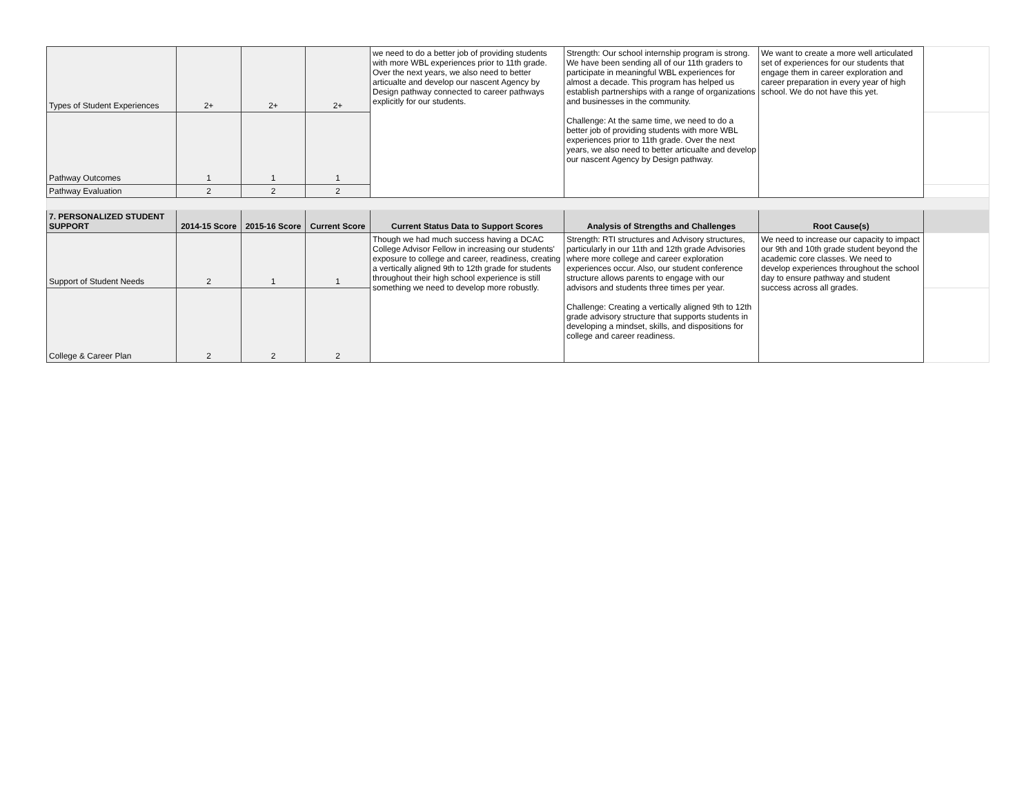| Types of Student Experiences | 2+ | 2+ | 2+ | we need to do a better job of providing students with more WBL experiences prior to 11th grade. Over the next years, we also need to better articualte and develop our nascent Agency by Design pathway connected to career pathways explicitly for our students. | Strength: Our school internship program is strong. We have been sending all of our 11th graders to participate in meaningful WBL experiences for almost a decade. This program has helped us establish partnerships with a range of organizations and businesses in the community. Challenge: At the same time, we need to do a better job of providing students with more WBL experiences prior to 11th grade. Over the next years, we also need to better articualte and develop our nascent Agency by Design pathway. | We want to create a more well articulated set of experiences for our students that engage them in career exploration and career preparation in every year of high school. We do not have this yet. | |
| Pathway Outcomes | 1 | 1 | 1 | | | | |
| Pathway Evaluation | 2 | 2 | 2 | | | | |
| 7. PERSONALIZED STUDENT SUPPORT | 2014-15 Score | 2015-16 Score | Current Score | Current Status Data to Support Scores | Analysis of Strengths and Challenges | Root Cause(s) | |
| Support of Student Needs | 2 | 1 | 1 | Though we had much success having a DCAC College Advisor Fellow in increasing our students' exposure to college and career, readiness, creating a vertically aligned 9th to 12th grade for students throughout their high school experience is still something we need to develop more robustly. | Strength: RTI structures and Advisory structures, particularly in our 11th and 12th grade Advisories where more college and career exploration experiences occur. Also, our student conference structure allows parents to engage with our advisors and students three times per year. Challenge: Creating a vertically aligned 9th to 12th grade advisory structure that supports students in developing a mindset, skills, and dispositions for college and career readiness. | We need to increase our capacity to impact our 9th and 10th grade student beyond the academic core classes. We need to develop experiences throughout the school day to ensure pathway and student success across all grades. | |
| College & Career Plan | 2 | 2 | 2 | | | | |